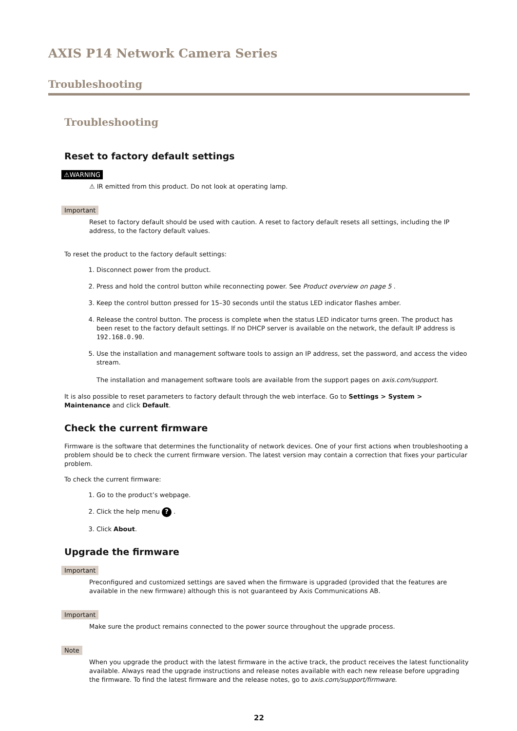AXIS P14 Network Camera Series
Troubleshooting
Troubleshooting
Reset to factory default settings
⚠WARNING
⚠ IR emitted from this product. Do not look at operating lamp.
Important
Reset to factory default should be used with caution. A reset to factory default resets all settings, including the IP address, to the factory default values.
To reset the product to the factory default settings:
1. Disconnect power from the product.
2. Press and hold the control button while reconnecting power. See Product overview on page 5 .
3. Keep the control button pressed for 15–30 seconds until the status LED indicator flashes amber.
4. Release the control button. The process is complete when the status LED indicator turns green. The product has been reset to the factory default settings. If no DHCP server is available on the network, the default IP address is 192.168.0.90.
5. Use the installation and management software tools to assign an IP address, set the password, and access the video stream.
The installation and management software tools are available from the support pages on axis.com/support.
It is also possible to reset parameters to factory default through the web interface. Go to Settings > System > Maintenance and click Default.
Check the current firmware
Firmware is the software that determines the functionality of network devices. One of your first actions when troubleshooting a problem should be to check the current firmware version. The latest version may contain a correction that fixes your particular problem.
To check the current firmware:
1. Go to the product’s webpage.
2. Click the help menu ? .
3. Click About.
Upgrade the firmware
Important
Preconfigured and customized settings are saved when the firmware is upgraded (provided that the features are available in the new firmware) although this is not guaranteed by Axis Communications AB.
Important
Make sure the product remains connected to the power source throughout the upgrade process.
Note
When you upgrade the product with the latest firmware in the active track, the product receives the latest functionality available. Always read the upgrade instructions and release notes available with each new release before upgrading the firmware. To find the latest firmware and the release notes, go to axis.com/support/firmware.
22